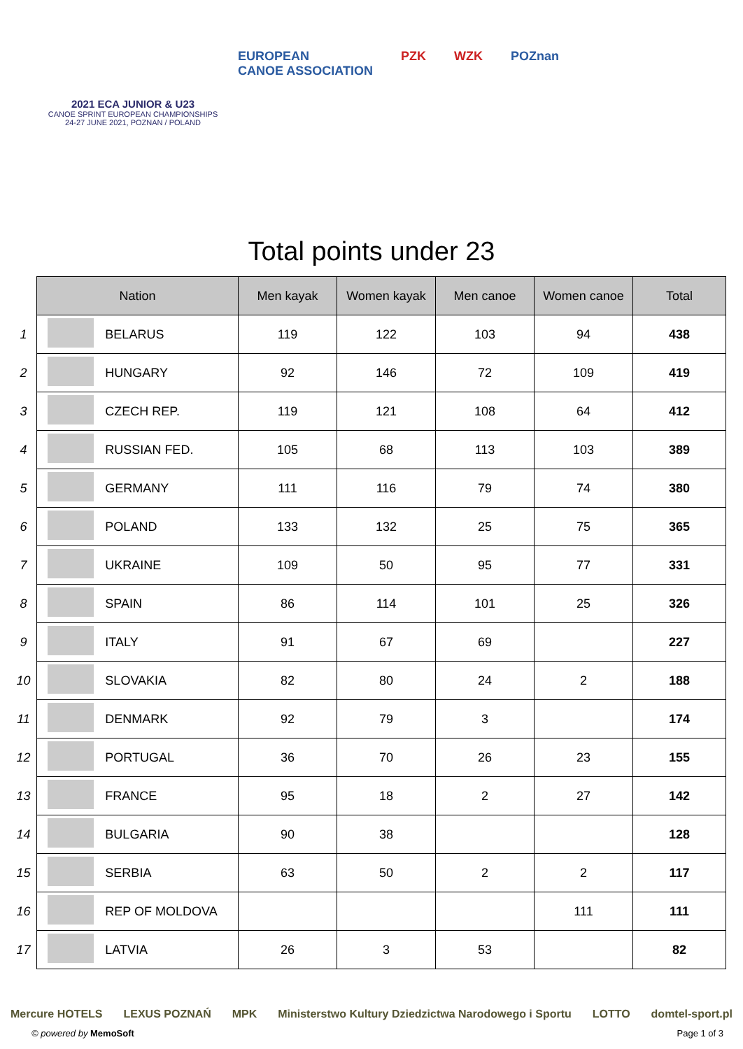2021 ECA JUNIOR & U23
CANOE SPRINT EUROPEAN CHAMPIONSHIPS
24-27 JUNE 2021, POZNAN / POLAND
EUROPEAN
CANOE ASSOCIATION PZK WZK POZnan
Total points under 23
| | Nation | | Men kayak | Women kayak | Men canoe | Women canoe | Total |
| 1 | | BELARUS | 119 | 122 | 103 | 94 | 438 |
| 2 | | HUNGARY | 92 | 146 | 72 | 109 | 419 |
| 3 | | CZECH REP. | 119 | 121 | 108 | 64 | 412 |
| 4 | | RUSSIAN FED. | 105 | 68 | 113 | 103 | 389 |
| 5 | | GERMANY | 111 | 116 | 79 | 74 | 380 |
| 6 | | POLAND | 133 | 132 | 25 | 75 | 365 |
| 7 | | UKRAINE | 109 | 50 | 95 | 77 | 331 |
| 8 | | SPAIN | 86 | 114 | 101 | 25 | 326 |
| 9 | | ITALY | 91 | 67 | 69 | | 227 |
| 10 | | SLOVAKIA | 82 | 80 | 24 | 2 | 188 |
| 11 | | DENMARK | 92 | 79 | 3 | | 174 |
| 12 | | PORTUGAL | 36 | 70 | 26 | 23 | 155 |
| 13 | | FRANCE | 95 | 18 | 2 | 27 | 142 |
| 14 | | BULGARIA | 90 | 38 | | | 128 |
| 15 | | SERBIA | 63 | 50 | 2 | 2 | 117 |
| 16 | | REP OF MOLDOVA | | | | 111 | 111 |
| 17 | | LATVIA | 26 | 3 | 53 | | 82 |
Mercure HOTELS LEXUS POZNAŃ MPK Ministerstwo Kultury Dziedzictwa Narodowego i Sportu LOTTO domtel-sport.pl
© powered by MemoSoft Page 1 of 3